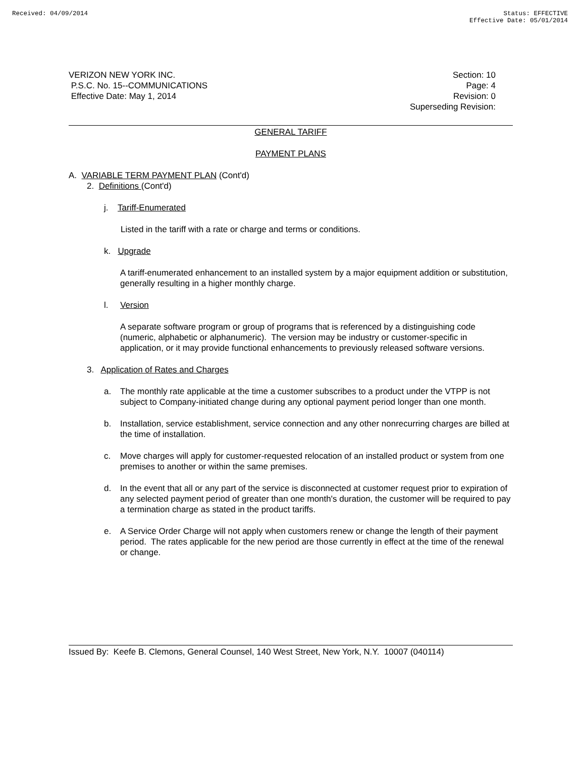Received: 04/09/2014 Status: EFFECTIVE
Effective Date: 05/01/2014
VERIZON NEW YORK INC.
P.S.C. No. 15--COMMUNICATIONS
Effective Date: May 1, 2014
Section: 10
Page: 4
Revision: 0
Superseding Revision:
GENERAL TARIFF
PAYMENT PLANS
A. VARIABLE TERM PAYMENT PLAN (Cont'd)
2. Definitions (Cont'd)
j. Tariff-Enumerated
Listed in the tariff with a rate or charge and terms or conditions.
k. Upgrade
A tariff-enumerated enhancement to an installed system by a major equipment addition or substitution, generally resulting in a higher monthly charge.
l. Version
A separate software program or group of programs that is referenced by a distinguishing code (numeric, alphabetic or alphanumeric). The version may be industry or customer-specific in application, or it may provide functional enhancements to previously released software versions.
3. Application of Rates and Charges
a. The monthly rate applicable at the time a customer subscribes to a product under the VTPP is not subject to Company-initiated change during any optional payment period longer than one month.
b. Installation, service establishment, service connection and any other nonrecurring charges are billed at the time of installation.
c. Move charges will apply for customer-requested relocation of an installed product or system from one premises to another or within the same premises.
d. In the event that all or any part of the service is disconnected at customer request prior to expiration of any selected payment period of greater than one month's duration, the customer will be required to pay a termination charge as stated in the product tariffs.
e. A Service Order Charge will not apply when customers renew or change the length of their payment period. The rates applicable for the new period are those currently in effect at the time of the renewal or change.
Issued By: Keefe B. Clemons, General Counsel, 140 West Street, New York, N.Y. 10007 (040114)